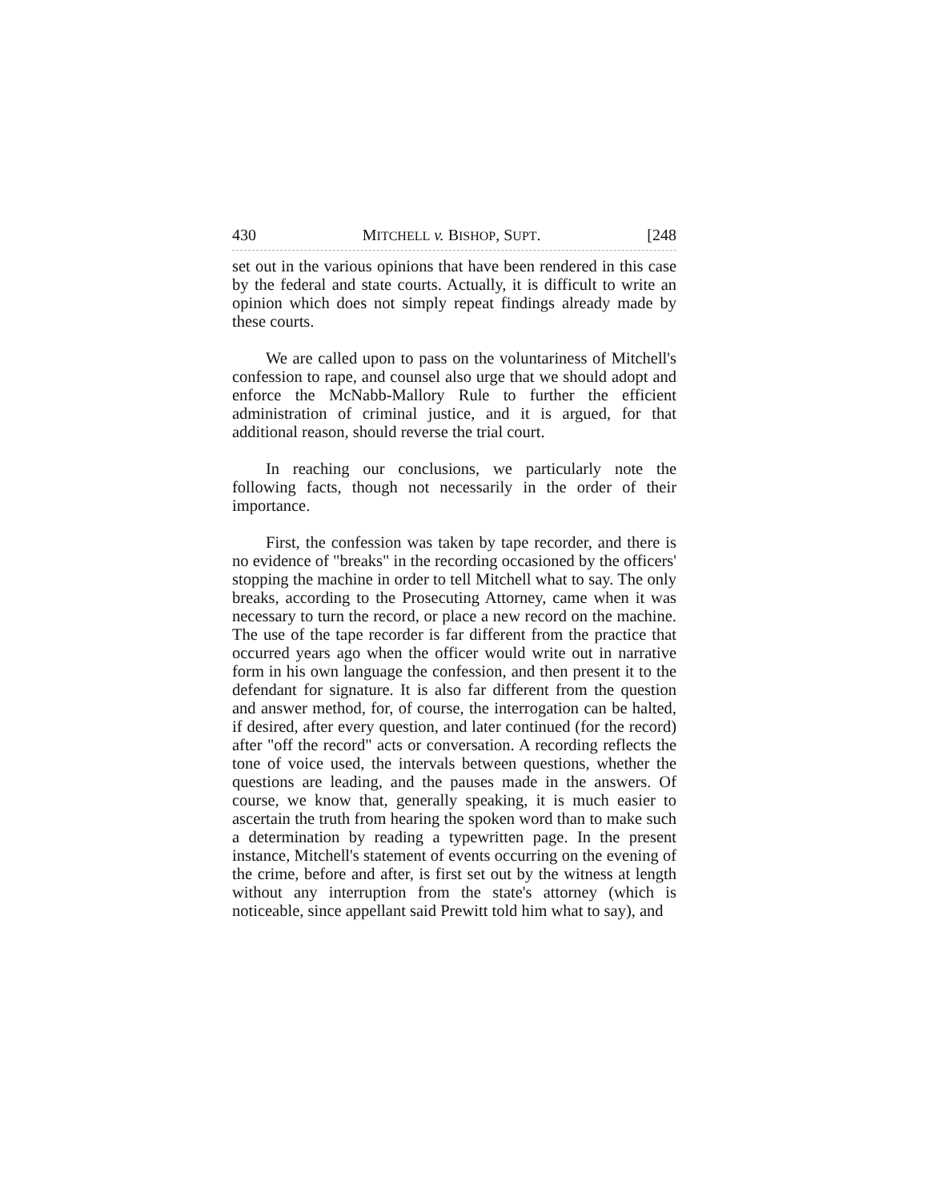430 MITCHELL v. BISHOP, SUPT. [248
set out in the various opinions that have been rendered in this case by the federal and state courts. Actually, it is difficult to write an opinion which does not simply repeat findings already made by these courts.
We are called upon to pass on the voluntariness of Mitchell's confession to rape, and counsel also urge that we should adopt and enforce the McNabb-Mallory Rule to further the efficient administration of criminal justice, and it is argued, for that additional reason, should reverse the trial court.
In reaching our conclusions, we particularly note the following facts, though not necessarily in the order of their importance.
First, the confession was taken by tape recorder, and there is no evidence of "breaks" in the recording occasioned by the officers' stopping the machine in order to tell Mitchell what to say. The only breaks, according to the Prosecuting Attorney, came when it was necessary to turn the record, or place a new record on the machine. The use of the tape recorder is far different from the practice that occurred years ago when the officer would write out in narrative form in his own language the confession, and then present it to the defendant for signature. It is also far different from the question and answer method, for, of course, the interrogation can be halted, if desired, after every question, and later continued (for the record) after "off the record" acts or conversation. A recording reflects the tone of voice used, the intervals between questions, whether the questions are leading, and the pauses made in the answers. Of course, we know that, generally speaking, it is much easier to ascertain the truth from hearing the spoken word than to make such a determination by reading a typewritten page. In the present instance, Mitchell's statement of events occurring on the evening of the crime, before and after, is first set out by the witness at length without any interruption from the state's attorney (which is noticeable, since appellant said Prewitt told him what to say), and